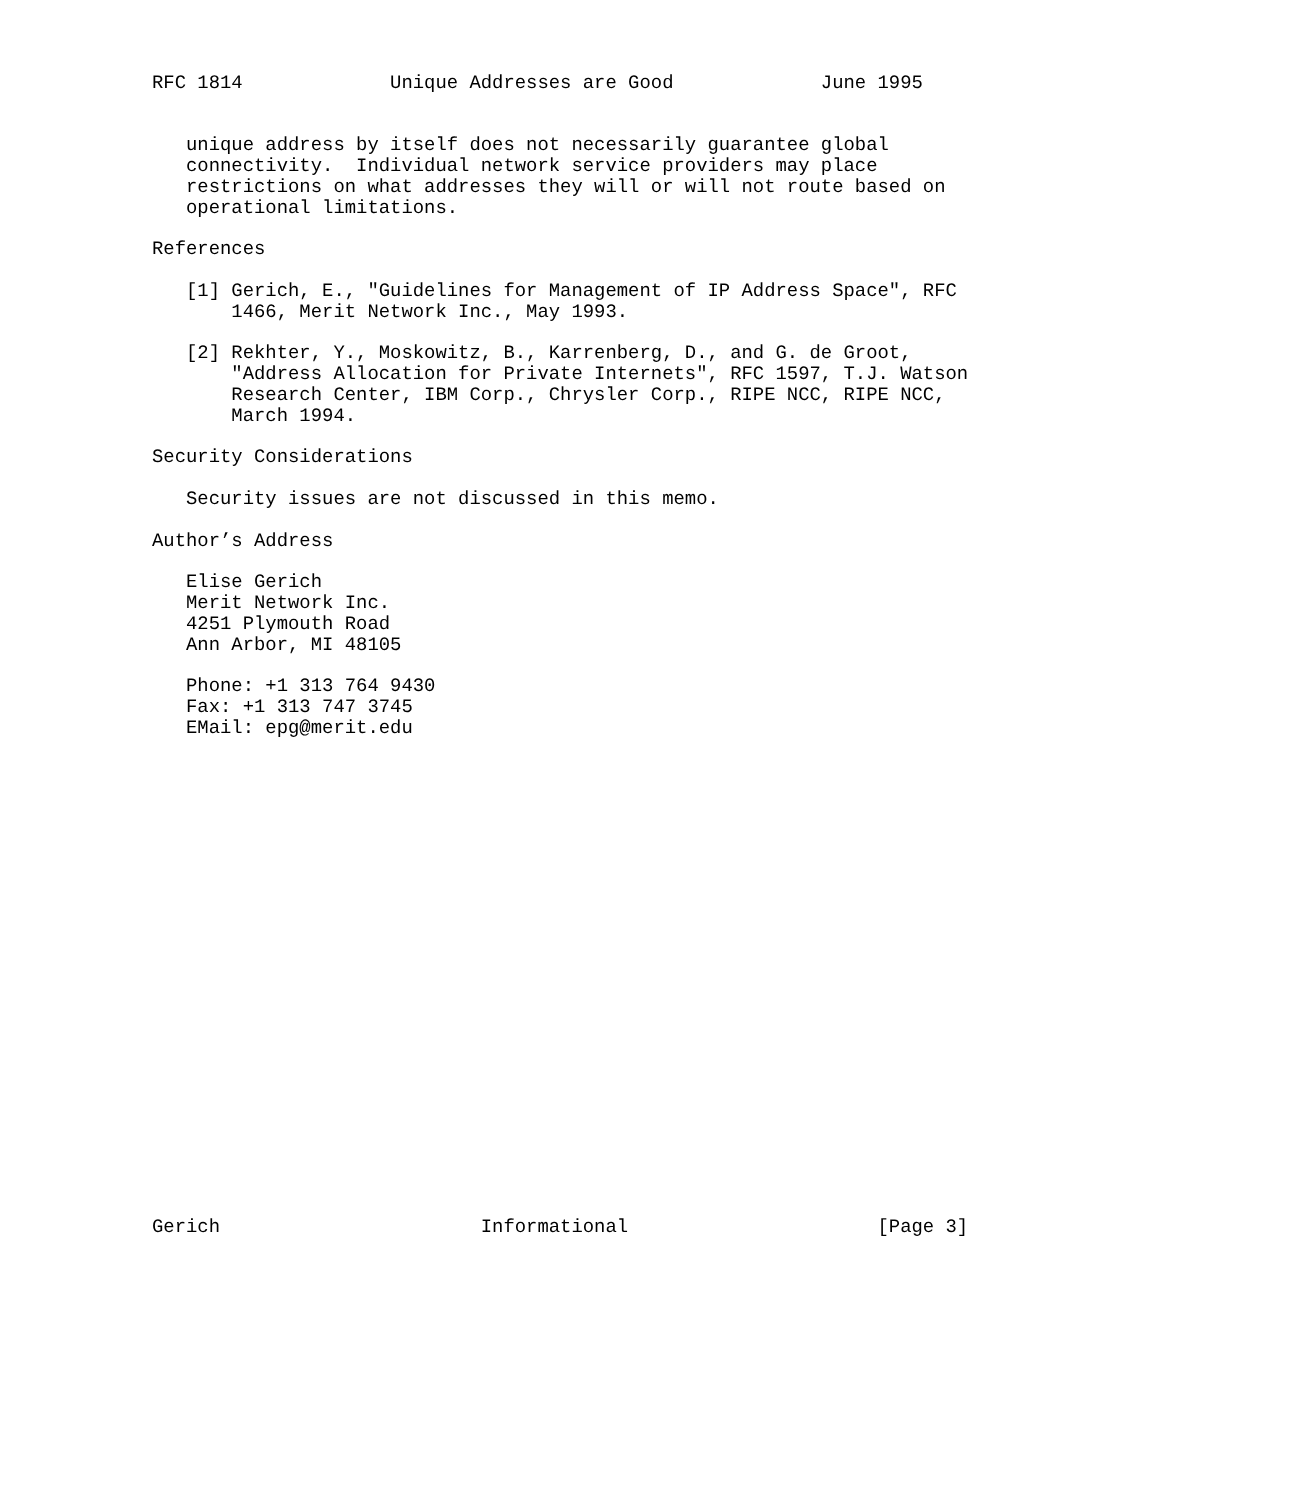RFC 1814             Unique Addresses are Good             June 1995


   unique address by itself does not necessarily guarantee global
   connectivity.  Individual network service providers may place
   restrictions on what addresses they will or will not route based on
   operational limitations.

References

   [1] Gerich, E., "Guidelines for Management of IP Address Space", RFC
       1466, Merit Network Inc., May 1993.

   [2] Rekhter, Y., Moskowitz, B., Karrenberg, D., and G. de Groot,
       "Address Allocation for Private Internets", RFC 1597, T.J. Watson
       Research Center, IBM Corp., Chrysler Corp., RIPE NCC, RIPE NCC,
       March 1994.

Security Considerations

   Security issues are not discussed in this memo.

Author’s Address

   Elise Gerich
   Merit Network Inc.
   4251 Plymouth Road
   Ann Arbor, MI 48105

   Phone: +1 313 764 9430
   Fax: +1 313 747 3745
   EMail: epg@merit.edu























Gerich                       Informational                      [Page 3]